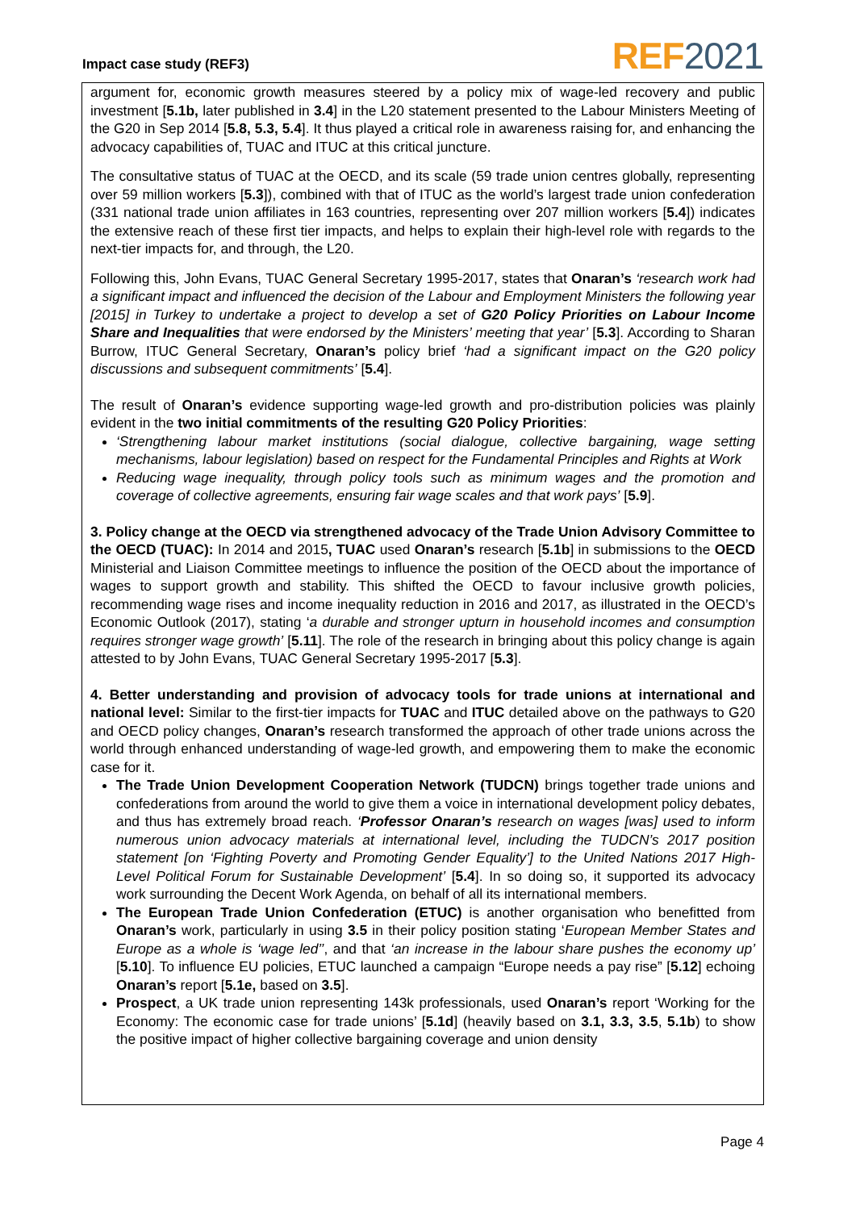Impact case study (REF3) REF 2021
argument for, economic growth measures steered by a policy mix of wage-led recovery and public investment [5.1b, later published in 3.4] in the L20 statement presented to the Labour Ministers Meeting of the G20 in Sep 2014 [5.8, 5.3, 5.4]. It thus played a critical role in awareness raising for, and enhancing the advocacy capabilities of, TUAC and ITUC at this critical juncture.
The consultative status of TUAC at the OECD, and its scale (59 trade union centres globally, representing over 59 million workers [5.3]), combined with that of ITUC as the world’s largest trade union confederation (331 national trade union affiliates in 163 countries, representing over 207 million workers [5.4]) indicates the extensive reach of these first tier impacts, and helps to explain their high-level role with regards to the next-tier impacts for, and through, the L20.
Following this, John Evans, TUAC General Secretary 1995-2017, states that Onaran’s ‘research work had a significant impact and influenced the decision of the Labour and Employment Ministers the following year [2015] in Turkey to undertake a project to develop a set of G20 Policy Priorities on Labour Income Share and Inequalities that were endorsed by the Ministers’ meeting that year’ [5.3]. According to Sharan Burrow, ITUC General Secretary, Onaran’s policy brief ‘had a significant impact on the G20 policy discussions and subsequent commitments’ [5.4].
The result of Onaran’s evidence supporting wage-led growth and pro-distribution policies was plainly evident in the two initial commitments of the resulting G20 Policy Priorities:
‘Strengthening labour market institutions (social dialogue, collective bargaining, wage setting mechanisms, labour legislation) based on respect for the Fundamental Principles and Rights at Work
Reducing wage inequality, through policy tools such as minimum wages and the promotion and coverage of collective agreements, ensuring fair wage scales and that work pays’ [5.9].
3. Policy change at the OECD via strengthened advocacy of the Trade Union Advisory Committee to the OECD (TUAC): In 2014 and 2015, TUAC used Onaran’s research [5.1b] in submissions to the OECD Ministerial and Liaison Committee meetings to influence the position of the OECD about the importance of wages to support growth and stability. This shifted the OECD to favour inclusive growth policies, recommending wage rises and income inequality reduction in 2016 and 2017, as illustrated in the OECD’s Economic Outlook (2017), stating ‘a durable and stronger upturn in household incomes and consumption requires stronger wage growth’ [5.11]. The role of the research in bringing about this policy change is again attested to by John Evans, TUAC General Secretary 1995-2017 [5.3].
4. Better understanding and provision of advocacy tools for trade unions at international and national level: Similar to the first-tier impacts for TUAC and ITUC detailed above on the pathways to G20 and OECD policy changes, Onaran’s research transformed the approach of other trade unions across the world through enhanced understanding of wage-led growth, and empowering them to make the economic case for it.
The Trade Union Development Cooperation Network (TUDCN) brings together trade unions and confederations from around the world to give them a voice in international development policy debates, and thus has extremely broad reach. ‘Professor Onaran’s research on wages [was] used to inform numerous union advocacy materials at international level, including the TUDCN’s 2017 position statement [on ‘Fighting Poverty and Promoting Gender Equality’] to the United Nations 2017 High-Level Political Forum for Sustainable Development’ [5.4]. In so doing so, it supported its advocacy work surrounding the Decent Work Agenda, on behalf of all its international members.
The European Trade Union Confederation (ETUC) is another organisation who benefitted from Onaran’s work, particularly in using 3.5 in their policy position stating ‘European Member States and Europe as a whole is ‘wage led’’, and that ‘an increase in the labour share pushes the economy up’ [5.10]. To influence EU policies, ETUC launched a campaign “Europe needs a pay rise” [5.12] echoing Onaran’s report [5.1e, based on 3.5].
Prospect, a UK trade union representing 143k professionals, used Onaran’s report ‘Working for the Economy: The economic case for trade unions’ [5.1d] (heavily based on 3.1, 3.3, 3.5, 5.1b) to show the positive impact of higher collective bargaining coverage and union density
Page 4